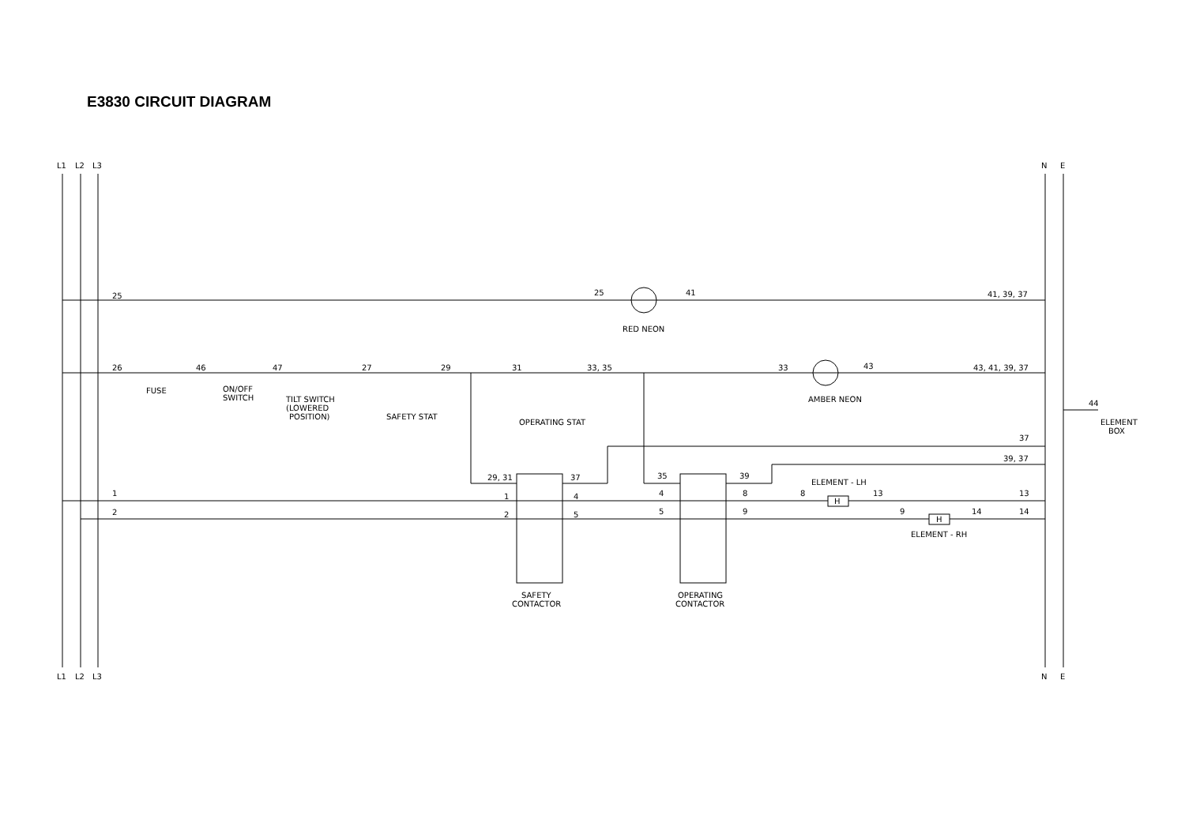E3830 CIRCUIT DIAGRAM
L1
L2
L3
N
E
L1
L2
L3
N
E
25
25
41
41, 39, 37
RED NEON
26
46
47
27
29
31
33, 35
33
43
43, 41, 39, 37
FUSE
ON/OFF
SWITCH
TILT SWITCH
(LOWERED
POSITION)
SAFETY STAT
OPERATING STAT
AMBER NEON
44
ELEMENT
BOX
37
39, 37
29, 31
37
35
39
ELEMENT - LH
1
1
4
4
8
8
H
13
13
2
2
5
5
9
9
H
14
14
ELEMENT - RH
SAFETY
CONTACTOR
OPERATING
CONTACTOR